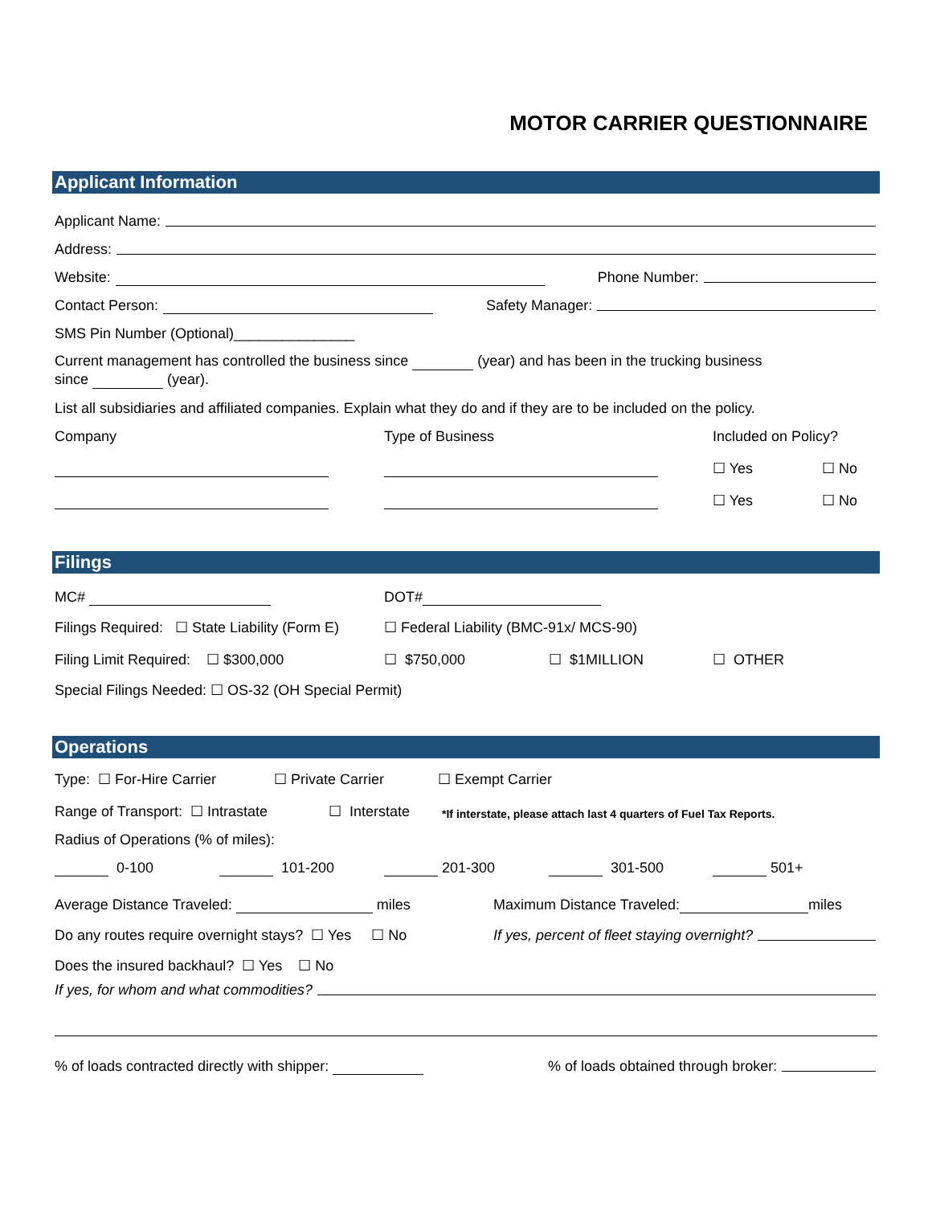MOTOR CARRIER QUESTIONNAIRE
Applicant Information
Applicant Name:
Address:
Website: Phone Number:
Contact Person: Safety Manager:
SMS Pin Number (Optional)_______________
Current management has controlled the business since (year) and has been in the trucking business
since (year).
List all subsidiaries and affiliated companies. Explain what they do and if they are to be included on the policy.
Company Type of Business Included on Policy?
☐ Yes ☐ No
☐ Yes ☐ No
Filings
MC# DOT#
Filings Required: ☐ State Liability (Form E) ☐ Federal Liability (BMC-91x/ MCS-90)
Filing Limit Required: ☐ $300,000 ☐ $750,000 ☐ $1MILLION ☐ OTHER
Special Filings Needed: ☐ OS-32 (OH Special Permit)
Operations
Type: ☐ For-Hire Carrier ☐ Private Carrier ☐ Exempt Carrier
Range of Transport: ☐ Intrastate ☐ Interstate *If interstate, please attach last 4 quarters of Fuel Tax Reports.
Radius of Operations (% of miles):
0-100 101-200 201-300 301-500 501+
Average Distance Traveled: miles Maximum Distance Traveled: miles
Do any routes require overnight stays? ☐ Yes ☐ No If yes, percent of fleet staying overnight?
Does the insured backhaul? ☐ Yes ☐ No
If yes, for whom and what commodities?
% of loads contracted directly with shipper: % of loads obtained through broker: